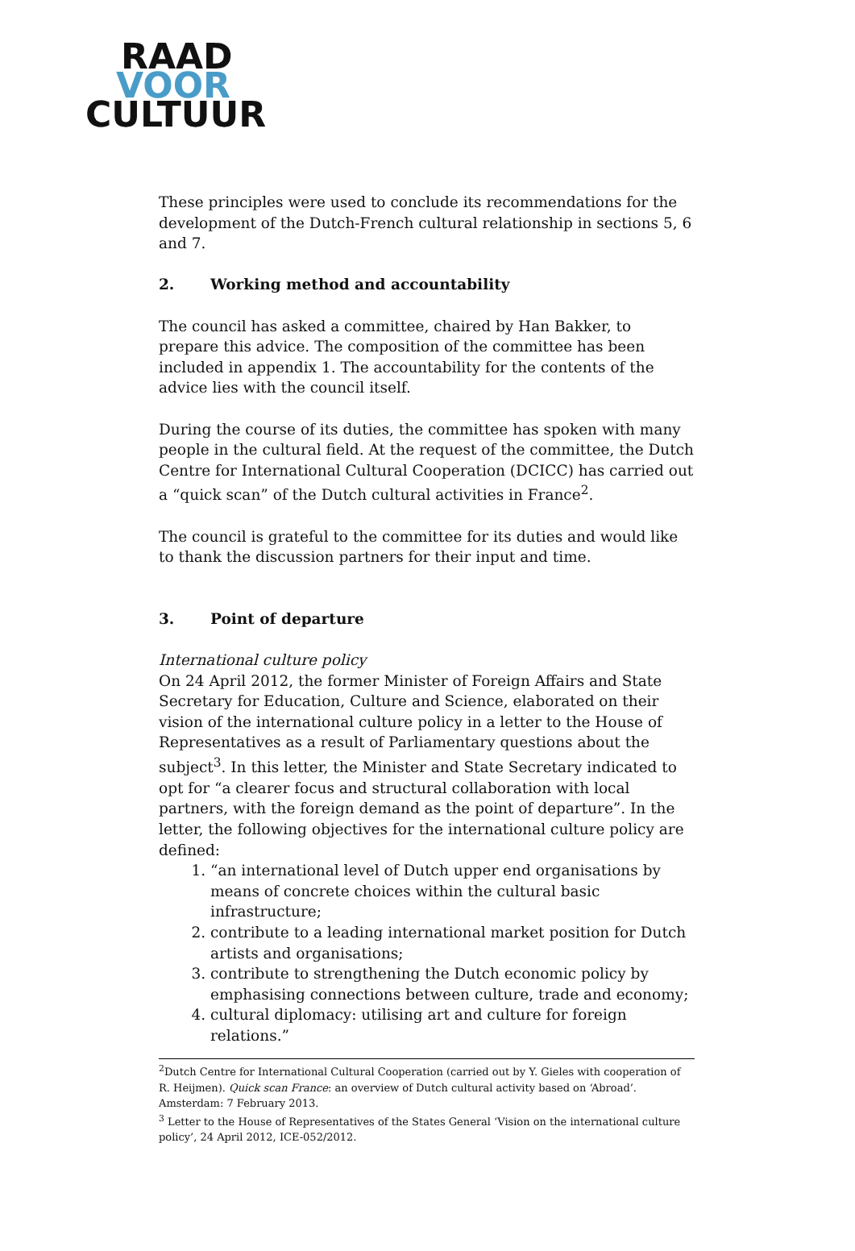RAAD
VOOR
CULTUUR
These principles were used to conclude its recommendations for the development of the Dutch-French cultural relationship in sections 5, 6 and 7.
2. Working method and accountability
The council has asked a committee, chaired by Han Bakker, to prepare this advice. The composition of the committee has been included in appendix 1. The accountability for the contents of the advice lies with the council itself.
During the course of its duties, the committee has spoken with many people in the cultural field. At the request of the committee, the Dutch Centre for International Cultural Cooperation (DCICC) has carried out a “quick scan” of the Dutch cultural activities in France<sup>2</sup>.
The council is grateful to the committee for its duties and would like to thank the discussion partners for their input and time.
3. Point of departure
International culture policy
On 24 April 2012, the former Minister of Foreign Affairs and State Secretary for Education, Culture and Science, elaborated on their vision of the international culture policy in a letter to the House of Representatives as a result of Parliamentary questions about the subject<sup>3</sup>. In this letter, the Minister and State Secretary indicated to opt for “a clearer focus and structural collaboration with local partners, with the foreign demand as the point of departure”. In the letter, the following objectives for the international culture policy are defined:
1. “an international level of Dutch upper end organisations by means of concrete choices within the cultural basic infrastructure;
2. contribute to a leading international market position for Dutch artists and organisations;
3. contribute to strengthening the Dutch economic policy by emphasising connections between culture, trade and economy;
4. cultural diplomacy: utilising art and culture for foreign relations.”
<sup>2</sup> Dutch Centre for International Cultural Cooperation (carried out by Y. Gieles with cooperation of R. Heijmen). Quick scan France: an overview of Dutch cultural activity based on ‘Abroad’. Amsterdam: 7 February 2013.
<sup>3</sup> Letter to the House of Representatives of the States General ‘Vision on the international culture policy’, 24 April 2012, ICE-052/2012.